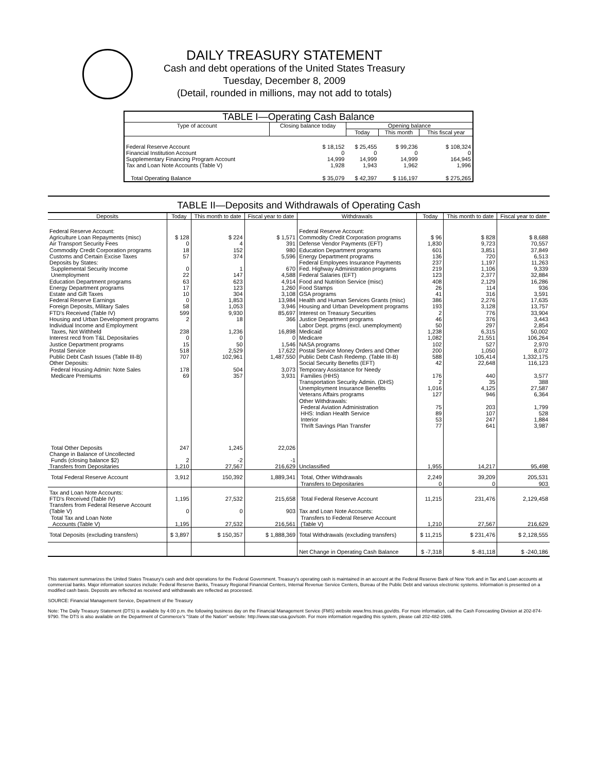DAILY TREASURY STATEMENT
Cash and debt operations of the United States Treasury
Tuesday, December 8, 2009
(Detail, rounded in millions, may not add to totals)
| TABLE I—Operating Cash Balance | | | | |
| Type of account | Closing balance today | Opening balance | | |
| | | Today | This month | This fiscal year |
| Federal Reserve Account Financial Institution Account Supplementary Financing Program Account Tax and Loan Note Accounts (Table V) Total Operating Balance | $ 18,152 0 14,999 1,928 $ 35,079 | $ 25,455 0 14,999 1,943 $ 42,397 | $ 99,236 0 14,999 1,962 $ 116,197 | $ 108,324 0 164,945 1,996 $ 275,265 |
TABLE II—Deposits and Withdrawals of Operating Cash
| Deposits | Today | This month to date | Fiscal year to date | Withdrawals | Today | This month to date | Fiscal year to date |
| --- | --- | --- | --- | --- | --- | --- | --- |
| Federal Reserve Account: Agriculture Loan Repayments (misc) Air Transport Security Fees Commodity Credit Corporation programs Customs and Certain Excise Taxes Deposits by States: Supplemental Security Income Unemployment Education Department programs Energy Department programs Estate and Gift Taxes Federal Reserve Earnings Foreign Deposits, Military Sales FTD's Received (Table IV) Housing and Urban Development programs Individual Income and Employment Taxes, Not Withheld Interest recd from T&L Depositaries Justice Department programs Postal Service Public Debt Cash Issues (Table III-B) Other Deposits: Federal Housing Admin: Note Sales Medicare Premiums | $ 128 0 18 57 0 22 63 17 10 0 58 599 2 238 0 15 518 707 178 69 | $ 224 4 152 374 1 147 623 123 304 1,853 1,053 9,930 18 1,236 0 50 2,529 102,961 504 357 | $ 1,571 391 980 5,596 670 4,588 4,914 1,260 3,108 13,984 3,946 85,697 366 16,898 0 1,546 17,622 1,487,550 3,073 3,931 | Federal Reserve Account: Commodity Credit Corporation programs Defense Vendor Payments (EFT) Education Department programs Energy Department programs Federal Employees Insurance Payments Fed. Highway Administration programs Federal Salaries (EFT) Food and Nutrition Service (misc) Food Stamps GSA programs Health and Human Services Grants (misc) Housing and Urban Development programs Interest on Treasury Securities Justice Department programs Labor Dept. prgms (excl. unemployment) Medicaid Medicare NASA programs Postal Service Money Orders and Other Public Debt Cash Redemp. (Table III-B) Social Security Benefits (EFT) Temporary Assistance for Needy Families (HHS) Transportation Security Admin. (DHS) Unemployment Insurance Benefits Veterans Affairs programs Other Withdrawals: Federal Aviation Administration HHS: Indian Health Service Interior Thrift Savings Plan Transfer | $ 96 1,830 601 136 237 219 123 408 26 41 386 193 2 46 50 1,238 1,082 102 200 588 42 176 2 1,016 127 75 89 53 77 | $ 828 9,723 3,851 720 1,197 1,106 2,377 2,129 114 316 2,276 3,128 776 376 297 6,315 21,551 527 1,050 105,414 22,648 440 35 4,125 946 203 107 247 641 | $ 8,688 70,557 37,849 6,513 11,263 9,339 32,884 16,286 936 3,591 17,635 13,757 33,904 3,443 2,854 50,002 106,264 2,970 8,072 1,332,175 116,123 3,577 388 27,587 6,364 1,799 528 1,884 3,987 |
| Total Other Deposits Change in Balance of Uncollected Funds (closing balance $2) Transfers from Depositaries | 247 2 1,210 | 1,245 -2 27,567 | 22,026 -1 216,629 | Unclassified | 1,955 | 14,217 | 95,498 |
| Total Federal Reserve Account | 3,912 | 150,392 | 1,889,341 | Total, Other Withdrawals Transfers to Depositaries | 2,249 0 | 39,209 0 | 205,531 903 |
| Tax and Loan Note Accounts: FTD's Received (Table IV) Transfers from Federal Reserve Account (Table V) Total Tax and Loan Note Accounts (Table V) | 1,195 0 1,195 | 27,532 0 27,532 | 215,658 903 216,561 | Total Federal Reserve Account Tax and Loan Note Accounts: Transfers to Federal Reserve Account (Table V) | 11,215 1,210 | 231,476 27,567 | 2,129,458 216,629 |
| Total Deposits (excluding transfers) | $ 3,897 | $ 150,357 | $ 1,888,369 | Total Withdrawals (excluding transfers) | $ 11,215 | $ 231,476 | $ 2,128,555 |
| | | | | Net Change in Operating Cash Balance | $ -7,318 | $ -81,118 | $ -240,186 |
This statement summarizes the United States Treasury's cash and debt operations for the Federal Government. Treasury's operating cash is maintained in an account at the Federal Reserve Bank of New York and in Tax and Loan accounts at commercial banks. Major information sources include: Federal Reserve Banks, Treasury Regional Financial Centers, Internal Revenue Service Centers, Bureau of the Public Debt and various electronic systems. Information is presented on a modified cash basis. Deposits are reflected as received and withdrawals are reflected as processed.
SOURCE: Financial Management Service, Department of the Treasury
Note: The Daily Treasury Statement (DTS) is available by 4:00 p.m. the following business day on the Financial Management Service (FMS) website www.fms.treas.gov/dts. For more information, call the Cash Forecasting Division at 202-874-9790. The DTS is also available on the Department of Commerce's "State of the Nation" website: http://www.stat-usa.gov/sotn. For more information regarding this system, please call 202-482-1986.